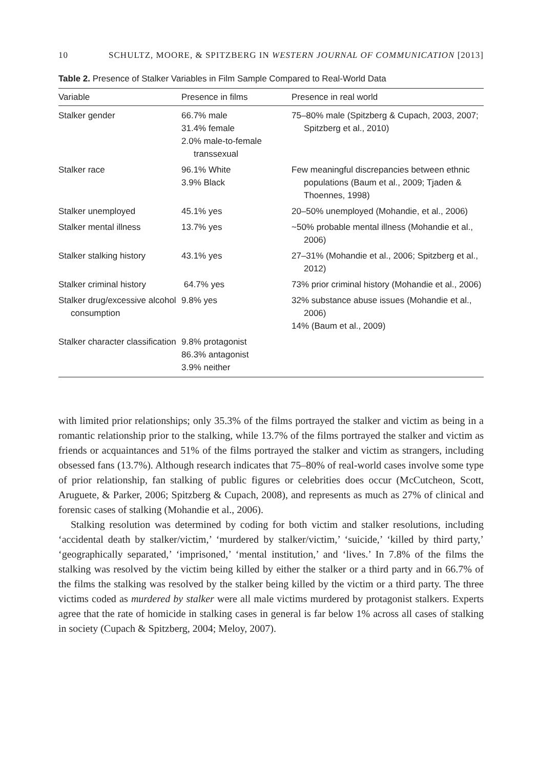10 SCHULTZ, MOORE, & SPITZBERG IN WESTERN JOURNAL OF COMMUNICATION [2013]
Table 2. Presence of Stalker Variables in Film Sample Compared to Real-World Data
| Variable | Presence in films | Presence in real world |
| --- | --- | --- |
| Stalker gender | 66.7% male 31.4% female 2.0% male-to-female transsexual | 75–80% male (Spitzberg & Cupach, 2003, 2007; Spitzberg et al., 2010) |
| Stalker race | 96.1% White 3.9% Black | Few meaningful discrepancies between ethnic populations (Baum et al., 2009; Tjaden & Thoennes, 1998) |
| Stalker unemployed | 45.1% yes | 20–50% unemployed (Mohandie, et al., 2006) |
| Stalker mental illness | 13.7% yes | ~50% probable mental illness (Mohandie et al., 2006) |
| Stalker stalking history | 43.1% yes | 27–31% (Mohandie et al., 2006; Spitzberg et al., 2012) |
| Stalker criminal history | 64.7% yes | 73% prior criminal history (Mohandie et al., 2006) |
| Stalker drug/excessive alcohol consumption | 9.8% yes | 32% substance abuse issues (Mohandie et al., 2006) 14% (Baum et al., 2009) |
| Stalker character classification | 9.8% protagonist 86.3% antagonist 3.9% neither | |
with limited prior relationships; only 35.3% of the films portrayed the stalker and victim as being in a romantic relationship prior to the stalking, while 13.7% of the films portrayed the stalker and victim as friends or acquaintances and 51% of the films portrayed the stalker and victim as strangers, including obsessed fans (13.7%). Although research indicates that 75–80% of real-world cases involve some type of prior relationship, fan stalking of public figures or celebrities does occur (McCutcheon, Scott, Aruguete, & Parker, 2006; Spitzberg & Cupach, 2008), and represents as much as 27% of clinical and forensic cases of stalking (Mohandie et al., 2006).
Stalking resolution was determined by coding for both victim and stalker resolutions, including ‘accidental death by stalker/victim,’ ‘murdered by stalker/victim,’ ‘suicide,’ ‘killed by third party,’ ‘geographically separated,’ ‘imprisoned,’ ‘mental institution,’ and ‘lives.’ In 7.8% of the films the stalking was resolved by the victim being killed by either the stalker or a third party and in 66.7% of the films the stalking was resolved by the stalker being killed by the victim or a third party. The three victims coded as murdered by stalker were all male victims murdered by protagonist stalkers. Experts agree that the rate of homicide in stalking cases in general is far below 1% across all cases of stalking in society (Cupach & Spitzberg, 2004; Meloy, 2007).